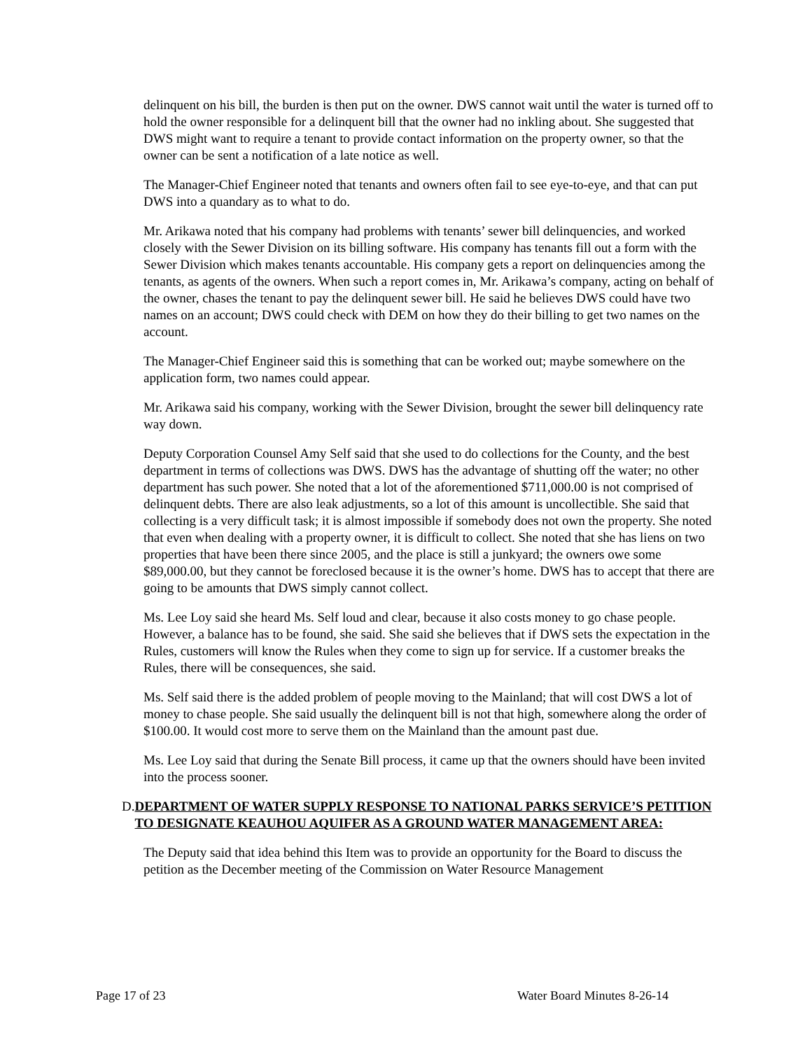delinquent on his bill, the burden is then put on the owner. DWS cannot wait until the water is turned off to hold the owner responsible for a delinquent bill that the owner had no inkling about. She suggested that DWS might want to require a tenant to provide contact information on the property owner, so that the owner can be sent a notification of a late notice as well.
The Manager-Chief Engineer noted that tenants and owners often fail to see eye-to-eye, and that can put DWS into a quandary as to what to do.
Mr. Arikawa noted that his company had problems with tenants’ sewer bill delinquencies, and worked closely with the Sewer Division on its billing software. His company has tenants fill out a form with the Sewer Division which makes tenants accountable. His company gets a report on delinquencies among the tenants, as agents of the owners. When such a report comes in, Mr. Arikawa’s company, acting on behalf of the owner, chases the tenant to pay the delinquent sewer bill. He said he believes DWS could have two names on an account; DWS could check with DEM on how they do their billing to get two names on the account.
The Manager-Chief Engineer said this is something that can be worked out; maybe somewhere on the application form, two names could appear.
Mr. Arikawa said his company, working with the Sewer Division, brought the sewer bill delinquency rate way down.
Deputy Corporation Counsel Amy Self said that she used to do collections for the County, and the best department in terms of collections was DWS. DWS has the advantage of shutting off the water; no other department has such power. She noted that a lot of the aforementioned $711,000.00 is not comprised of delinquent debts. There are also leak adjustments, so a lot of this amount is uncollectible. She said that collecting is a very difficult task; it is almost impossible if somebody does not own the property. She noted that even when dealing with a property owner, it is difficult to collect. She noted that she has liens on two properties that have been there since 2005, and the place is still a junkyard; the owners owe some $89,000.00, but they cannot be foreclosed because it is the owner’s home. DWS has to accept that there are going to be amounts that DWS simply cannot collect.
Ms. Lee Loy said she heard Ms. Self loud and clear, because it also costs money to go chase people. However, a balance has to be found, she said. She said she believes that if DWS sets the expectation in the Rules, customers will know the Rules when they come to sign up for service. If a customer breaks the Rules, there will be consequences, she said.
Ms. Self said there is the added problem of people moving to the Mainland; that will cost DWS a lot of money to chase people. She said usually the delinquent bill is not that high, somewhere along the order of $100.00. It would cost more to serve them on the Mainland than the amount past due.
Ms. Lee Loy said that during the Senate Bill process, it came up that the owners should have been invited into the process sooner.
D. DEPARTMENT OF WATER SUPPLY RESPONSE TO NATIONAL PARKS SERVICE’S PETITION TO DESIGNATE KEAUHOU AQUIFER AS A GROUND WATER MANAGEMENT AREA:
The Deputy said that idea behind this Item was to provide an opportunity for the Board to discuss the petition as the December meeting of the Commission on Water Resource Management
Page 17 of 23 Water Board Minutes 8-26-14